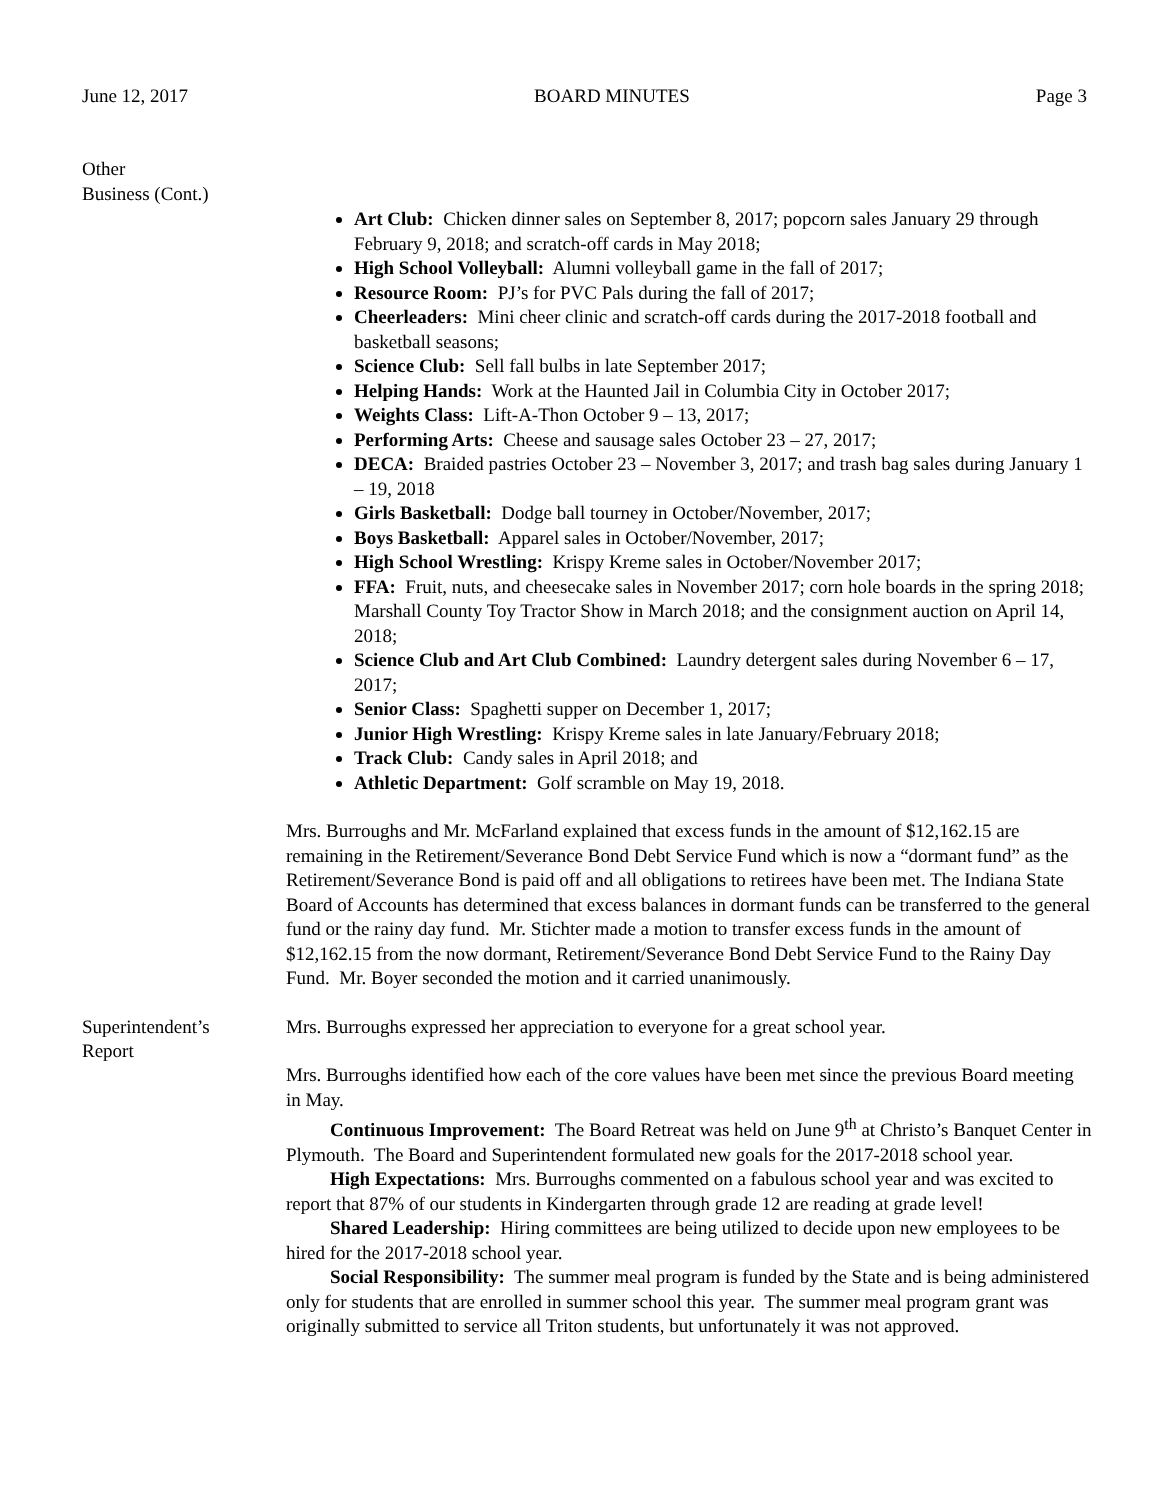June 12, 2017 BOARD MINUTES Page 3
Other
Business (Cont.)
Art Club: Chicken dinner sales on September 8, 2017; popcorn sales January 29 through February 9, 2018; and scratch-off cards in May 2018;
High School Volleyball: Alumni volleyball game in the fall of 2017;
Resource Room: PJ’s for PVC Pals during the fall of 2017;
Cheerleaders: Mini cheer clinic and scratch-off cards during the 2017-2018 football and basketball seasons;
Science Club: Sell fall bulbs in late September 2017;
Helping Hands: Work at the Haunted Jail in Columbia City in October 2017;
Weights Class: Lift-A-Thon October 9 – 13, 2017;
Performing Arts: Cheese and sausage sales October 23 – 27, 2017;
DECA: Braided pastries October 23 – November 3, 2017; and trash bag sales during January 1 – 19, 2018
Girls Basketball: Dodge ball tourney in October/November, 2017;
Boys Basketball: Apparel sales in October/November, 2017;
High School Wrestling: Krispy Kreme sales in October/November 2017;
FFA: Fruit, nuts, and cheesecake sales in November 2017; corn hole boards in the spring 2018; Marshall County Toy Tractor Show in March 2018; and the consignment auction on April 14, 2018;
Science Club and Art Club Combined: Laundry detergent sales during November 6 – 17, 2017;
Senior Class: Spaghetti supper on December 1, 2017;
Junior High Wrestling: Krispy Kreme sales in late January/February 2018;
Track Club: Candy sales in April 2018; and
Athletic Department: Golf scramble on May 19, 2018.
Mrs. Burroughs and Mr. McFarland explained that excess funds in the amount of $12,162.15 are remaining in the Retirement/Severance Bond Debt Service Fund which is now a “dormant fund” as the Retirement/Severance Bond is paid off and all obligations to retirees have been met. The Indiana State Board of Accounts has determined that excess balances in dormant funds can be transferred to the general fund or the rainy day fund. Mr. Stichter made a motion to transfer excess funds in the amount of $12,162.15 from the now dormant, Retirement/Severance Bond Debt Service Fund to the Rainy Day Fund. Mr. Boyer seconded the motion and it carried unanimously.
Superintendent’s
Report
Mrs. Burroughs expressed her appreciation to everyone for a great school year.
Mrs. Burroughs identified how each of the core values have been met since the previous Board meeting in May.
Continuous Improvement: The Board Retreat was held on June 9<sup>th</sup> at Christo’s Banquet Center in Plymouth. The Board and Superintendent formulated new goals for the 2017-2018 school year.
High Expectations: Mrs. Burroughs commented on a fabulous school year and was excited to report that 87% of our students in Kindergarten through grade 12 are reading at grade level!
Shared Leadership: Hiring committees are being utilized to decide upon new employees to be hired for the 2017-2018 school year.
Social Responsibility: The summer meal program is funded by the State and is being administered only for students that are enrolled in summer school this year. The summer meal program grant was originally submitted to service all Triton students, but unfortunately it was not approved.